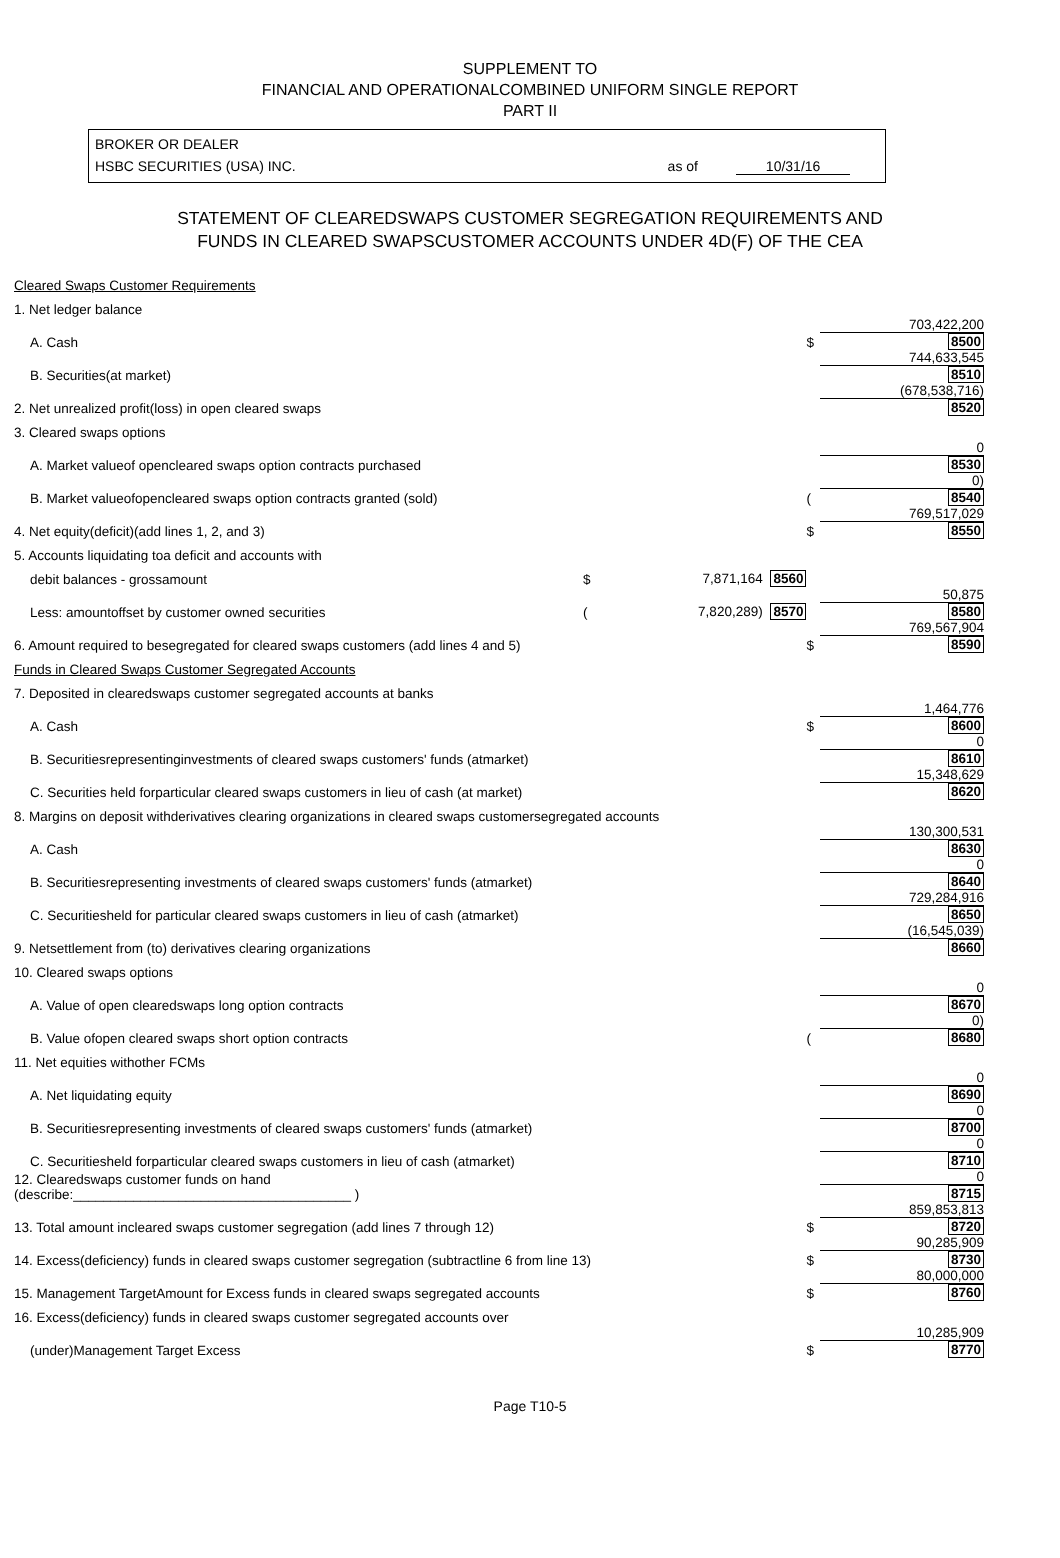SUPPLEMENT TO
FINANCIAL AND OPERATIONALCOMBINED UNIFORM SINGLE REPORT
PART II
BROKER OR DEALER
HSBC SECURITIES (USA) INC. as of 10/31/16
STATEMENT OF CLEAREDSWAPS CUSTOMER SEGREGATION REQUIREMENTS AND
FUNDS IN CLEARED SWAPSCUSTOMER ACCOUNTS UNDER 4D(F) OF THE CEA
| Cleared Swaps Customer Requirements | | | | |
| 1. Net ledger balance | | | | |
| A. Cash | | | $ | 703,422,200 8500 |
| B. Securities(at market) | | | | 744,633,545 8510 |
| 2. Net unrealized profit(loss) in open cleared swaps | | | | (678,538,716) 8520 |
| 3. Cleared swaps options | | | | |
| A. Market valueof opencleared swaps option contracts purchased | | | | 0 8530 |
| B. Market valueofopencleared swaps option contracts granted (sold) | | | ( | 0) 8540 |
| 4. Net equity(deficit)(add lines 1, 2, and 3) | | | $ | 769,517,029 8550 |
| 5. Accounts liquidating toa deficit and accounts with | | | | |
| debit balances - grossamount | $ | 7,871,164 8560 | | |
| Less: amountoffset by customer owned securities | ( | 7,820,289) 8570 | | 50,875 8580 |
| 6. Amount required to besegregated for cleared swaps customers (add lines 4 and 5) | | | $ | 769,567,904 8590 |
| Funds in Cleared Swaps Customer Segregated Accounts | | | | |
| 7. Deposited in clearedswaps customer segregated accounts at banks | | | | |
| A. Cash | | | $ | 1,464,776 8600 |
| B. Securitiesrepresentinginvestments of cleared swaps customers' funds (atmarket) | | | | 0 8610 |
| C. Securities held forparticular cleared swaps customers in lieu of cash (at market) | | | | 15,348,629 8620 |
| 8. Margins on deposit withderivatives clearing organizations in cleared swaps customersegregated accounts | | | | |
| A. Cash | | | | 130,300,531 8630 |
| B. Securitiesrepresenting investments of cleared swaps customers' funds (atmarket) | | | | 0 8640 |
| C. Securitiesheld for particular cleared swaps customers in lieu of cash (atmarket) | | | | 729,284,916 8650 |
| 9. Netsettlement from (to) derivatives clearing organizations | | | | (16,545,039) 8660 |
| 10. Cleared swaps options | | | | |
| A. Value of open clearedswaps long option contracts | | | | 0 8670 |
| B. Value ofopen cleared swaps short option contracts | | | ( | 0) 8680 |
| 11. Net equities withother FCMs | | | | |
| A. Net liquidating equity | | | | 0 8690 |
| B. Securitiesrepresenting investments of cleared swaps customers' funds (atmarket) | | | | 0 8700 |
| C. Securitiesheld forparticular cleared swaps customers in lieu of cash (atmarket) | | | | 0 8710 |
| 12. Clearedswaps customer funds on hand (describe:_____________________________________ ) | | | | 0 8715 |
| 13. Total amount incleared swaps customer segregation (add lines 7 through 12) | | | $ | 859,853,813 8720 |
| 14. Excess(deficiency) funds in cleared swaps customer segregation (subtractline 6 from line 13) | | | $ | 90,285,909 8730 |
| 15. Management TargetAmount for Excess funds in cleared swaps segregated accounts | | | $ | 80,000,000 8760 |
| 16. Excess(deficiency) funds in cleared swaps customer segregated accounts over | | | | |
| (under)Management Target Excess | | | $ | 10,285,909 8770 |
Page T10-5